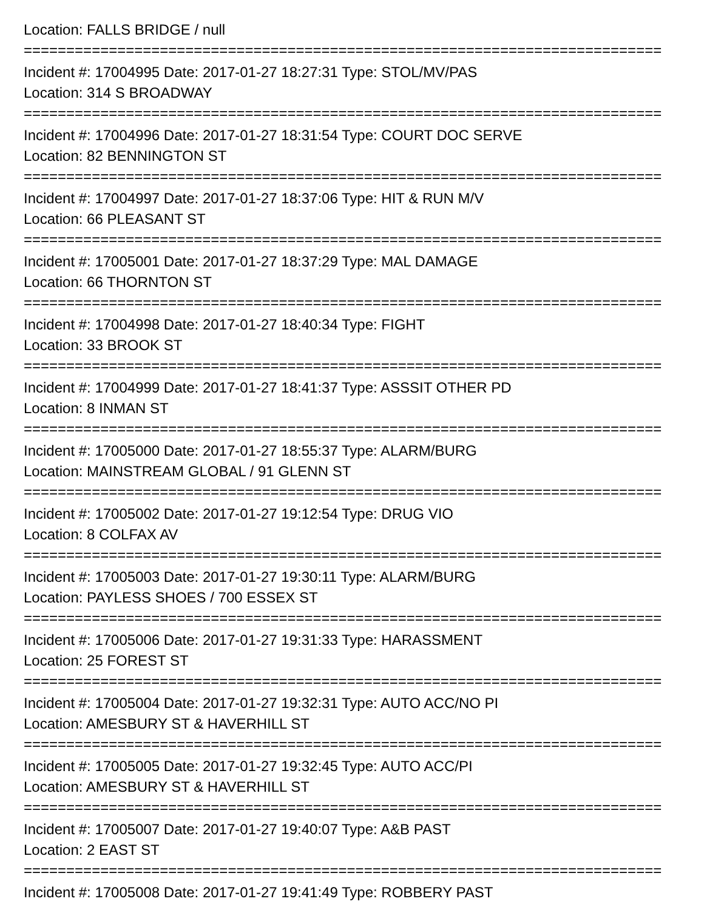Location: FALLS BRIDGE / null
===========================================================================
Incident #: 17004995 Date: 2017-01-27 18:27:31 Type: STOL/MV/PAS
Location: 314 S BROADWAY
===========================================================================
Incident #: 17004996 Date: 2017-01-27 18:31:54 Type: COURT DOC SERVE
Location: 82 BENNINGTON ST
===========================================================================
Incident #: 17004997 Date: 2017-01-27 18:37:06 Type: HIT & RUN M/V
Location: 66 PLEASANT ST
===========================================================================
Incident #: 17005001 Date: 2017-01-27 18:37:29 Type: MAL DAMAGE
Location: 66 THORNTON ST
===========================================================================
Incident #: 17004998 Date: 2017-01-27 18:40:34 Type: FIGHT
Location: 33 BROOK ST
===========================================================================
Incident #: 17004999 Date: 2017-01-27 18:41:37 Type: ASSSIT OTHER PD
Location: 8 INMAN ST
===========================================================================
Incident #: 17005000 Date: 2017-01-27 18:55:37 Type: ALARM/BURG
Location: MAINSTREAM GLOBAL / 91 GLENN ST
===========================================================================
Incident #: 17005002 Date: 2017-01-27 19:12:54 Type: DRUG VIO
Location: 8 COLFAX AV
===========================================================================
Incident #: 17005003 Date: 2017-01-27 19:30:11 Type: ALARM/BURG
Location: PAYLESS SHOES / 700 ESSEX ST
===========================================================================
Incident #: 17005006 Date: 2017-01-27 19:31:33 Type: HARASSMENT
Location: 25 FOREST ST
===========================================================================
Incident #: 17005004 Date: 2017-01-27 19:32:31 Type: AUTO ACC/NO PI
Location: AMESBURY ST & HAVERHILL ST
===========================================================================
Incident #: 17005005 Date: 2017-01-27 19:32:45 Type: AUTO ACC/PI
Location: AMESBURY ST & HAVERHILL ST
===========================================================================
Incident #: 17005007 Date: 2017-01-27 19:40:07 Type: A&B PAST
Location: 2 EAST ST
===========================================================================
Incident #: 17005008 Date: 2017-01-27 19:41:49 Type: ROBBERY PAST